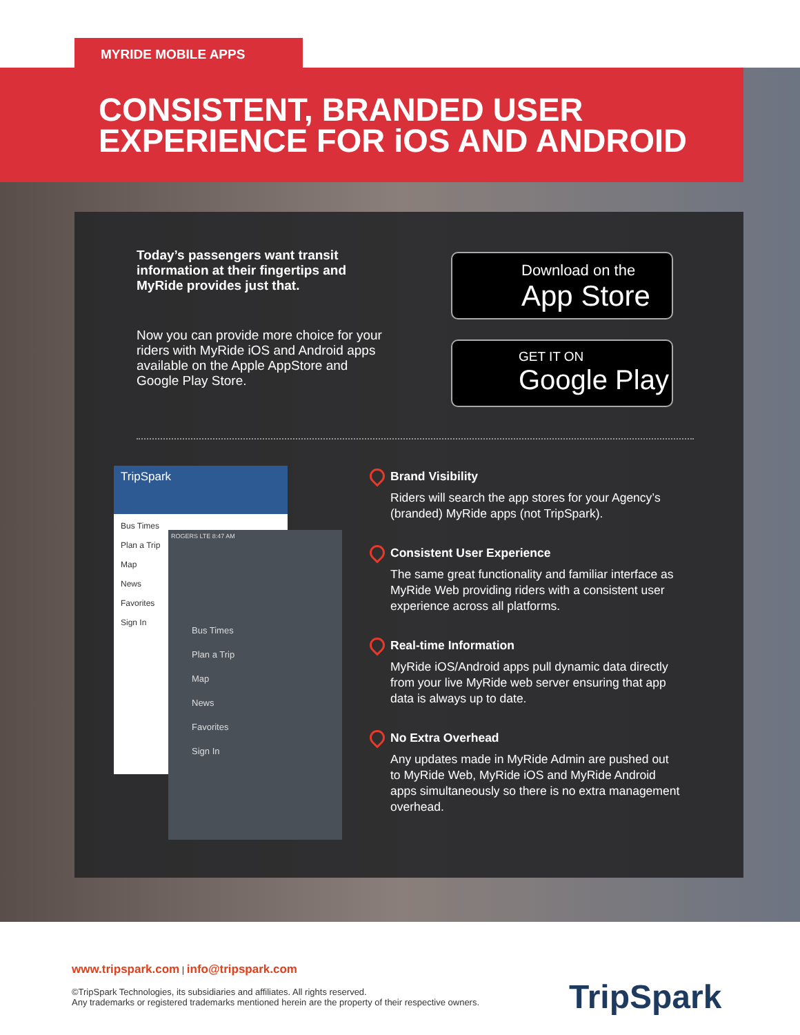MYRIDE MOBILE APPS
CONSISTENT, BRANDED USER
EXPERIENCE FOR iOS AND ANDROID
Today’s passengers want transit information at their fingertips and MyRide provides just that.
Now you can provide more choice for your riders with MyRide iOS and Android apps available on the Apple AppStore and Google Play Store.
Download on the
App Store
GET IT ON
Google Play
TripSpark
Bus Times
Plan a Trip
Map
News
Favorites
Sign In
ROGERS LTE 8:47 AM
Bus Times
Plan a Trip
Map
News
Favorites
Sign In
Brand Visibility
Riders will search the app stores for your Agency’s (branded) MyRide apps (not TripSpark).
Consistent User Experience
The same great functionality and familiar interface as MyRide Web providing riders with a consistent user experience across all platforms.
Real-time Information
MyRide iOS/Android apps pull dynamic data directly from your live MyRide web server ensuring that app data is always up to date.
No Extra Overhead
Any updates made in MyRide Admin are pushed out to MyRide Web, MyRide iOS and MyRide Android apps simultaneously so there is no extra management overhead.
www.tripspark.com | info@tripspark.com
©TripSpark Technologies, its subsidiaries and affiliates. All rights reserved.
Any trademarks or registered trademarks mentioned herein are the property of their respective owners.
TripSpark